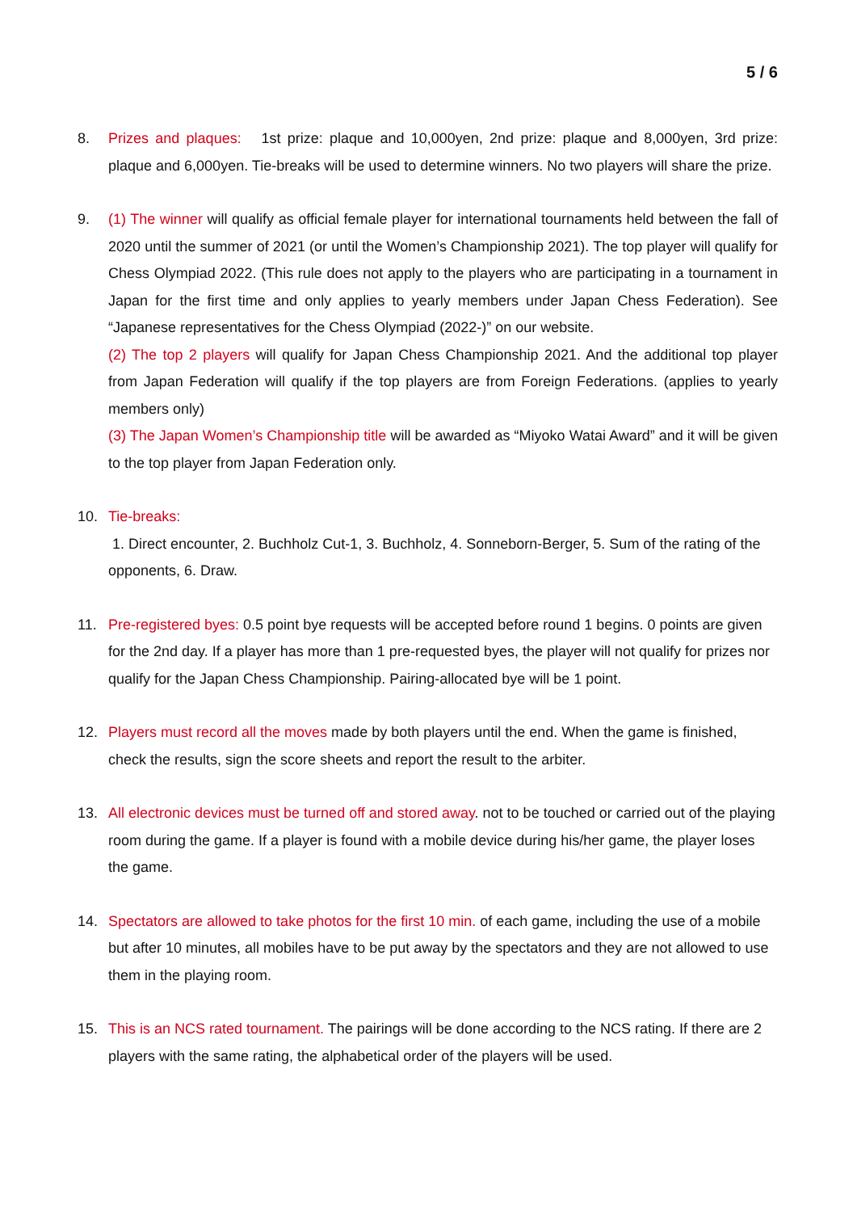5 / 6
8. Prizes and plaques: 1st prize: plaque and 10,000yen, 2nd prize: plaque and 8,000yen, 3rd prize: plaque and 6,000yen. Tie-breaks will be used to determine winners. No two players will share the prize.
9. (1) The winner will qualify as official female player for international tournaments held between the fall of 2020 until the summer of 2021 (or until the Women’s Championship 2021). The top player will qualify for Chess Olympiad 2022. (This rule does not apply to the players who are participating in a tournament in Japan for the first time and only applies to yearly members under Japan Chess Federation). See “Japanese representatives for the Chess Olympiad (2022-)” on our website.
(2) The top 2 players will qualify for Japan Chess Championship 2021. And the additional top player from Japan Federation will qualify if the top players are from Foreign Federations. (applies to yearly members only)
(3) The Japan Women’s Championship title will be awarded as “Miyoko Watai Award” and it will be given to the top player from Japan Federation only.
10. Tie-breaks:
1. Direct encounter, 2. Buchholz Cut-1, 3. Buchholz, 4. Sonneborn-Berger, 5. Sum of the rating of the opponents, 6. Draw.
11. Pre-registered byes: 0.5 point bye requests will be accepted before round 1 begins. 0 points are given for the 2nd day. If a player has more than 1 pre-requested byes, the player will not qualify for prizes nor qualify for the Japan Chess Championship. Pairing-allocated bye will be 1 point.
12. Players must record all the moves made by both players until the end. When the game is finished, check the results, sign the score sheets and report the result to the arbiter.
13. All electronic devices must be turned off and stored away. not to be touched or carried out of the playing room during the game. If a player is found with a mobile device during his/her game, the player loses the game.
14. Spectators are allowed to take photos for the first 10 min. of each game, including the use of a mobile but after 10 minutes, all mobiles have to be put away by the spectators and they are not allowed to use them in the playing room.
15. This is an NCS rated tournament. The pairings will be done according to the NCS rating. If there are 2 players with the same rating, the alphabetical order of the players will be used.